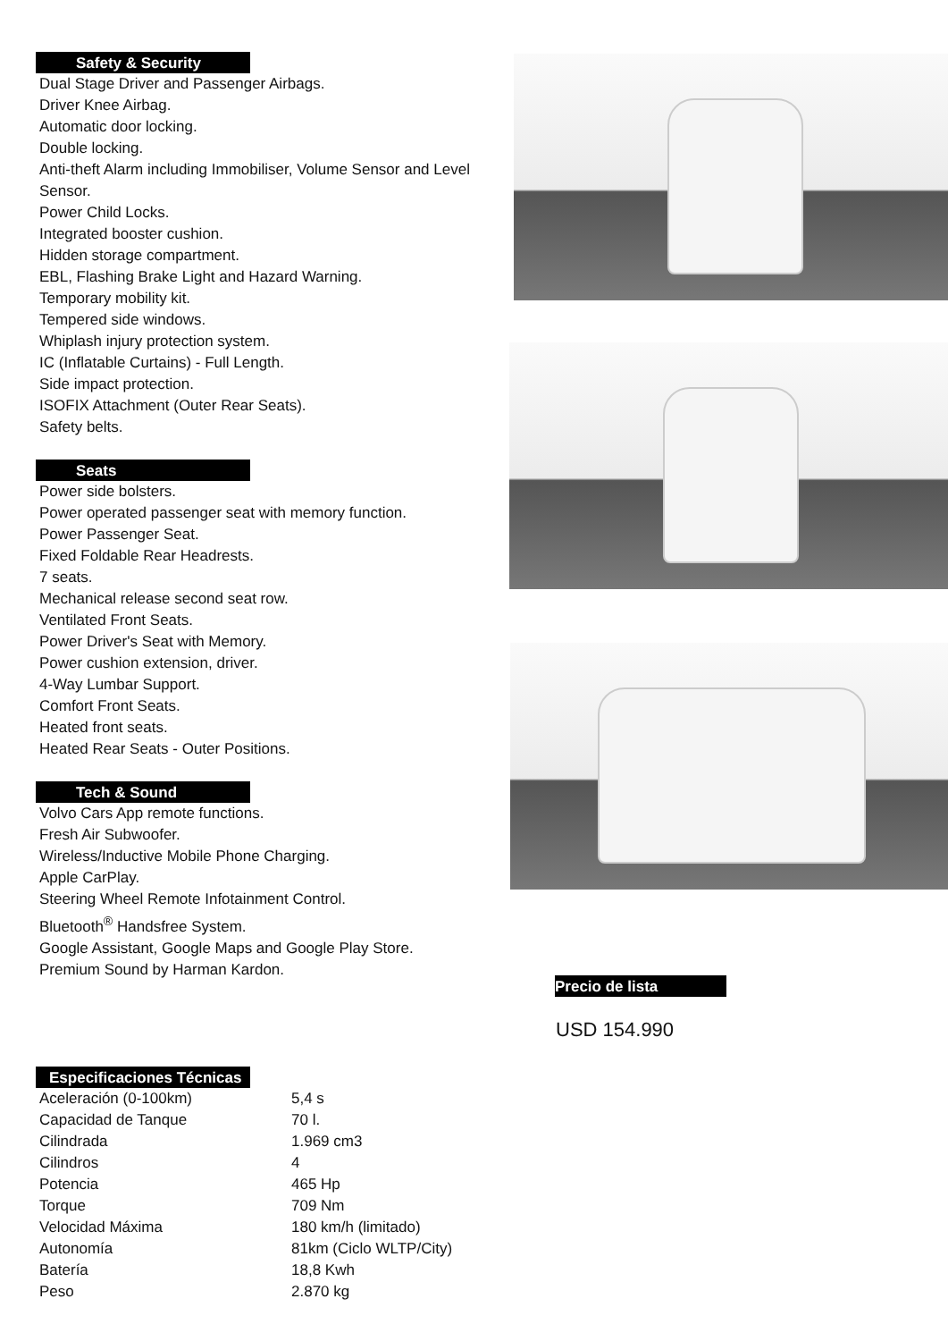Safety & Security
Dual Stage Driver and Passenger Airbags.
Driver Knee Airbag.
Automatic door locking.
Double locking.
Anti-theft Alarm including Immobiliser, Volume Sensor and Level Sensor.
Power Child Locks.
Integrated booster cushion.
Hidden storage compartment.
EBL, Flashing Brake Light and Hazard Warning.
Temporary mobility kit.
Tempered side windows.
Whiplash injury protection system.
IC (Inflatable Curtains) - Full Length.
Side impact protection.
ISOFIX Attachment (Outer Rear Seats).
Safety belts.
Seats
Power side bolsters.
Power operated passenger seat with memory function.
Power Passenger Seat.
Fixed Foldable Rear Headrests.
7 seats.
Mechanical release second seat row.
Ventilated Front Seats.
Power Driver's Seat with Memory.
Power cushion extension, driver.
4-Way Lumbar Support.
Comfort Front Seats.
Heated front seats.
Heated Rear Seats - Outer Positions.
Tech & Sound
Volvo Cars App remote functions.
Fresh Air Subwoofer.
Wireless/Inductive Mobile Phone Charging.
Apple CarPlay.
Steering Wheel Remote Infotainment Control.
Bluetooth<sup>®</sup> Handsfree System.
Google Assistant, Google Maps and Google Play Store.
Premium Sound by Harman Kardon.
Especificaciones Técnicas
| Aceleración (0-100km) | 5,4 s |
| Capacidad de Tanque | 70 l. |
| Cilindrada | 1.969 cm3 |
| Cilindros | 4 |
| Potencia | 465 Hp |
| Torque | 709 Nm |
| Velocidad Máxima | 180 km/h (limitado) |
| Autonomía | 81km (Ciclo WLTP/City) |
| Batería | 18,8 Kwh |
| Peso | 2.870 kg |
Precio de lista
USD 154.990